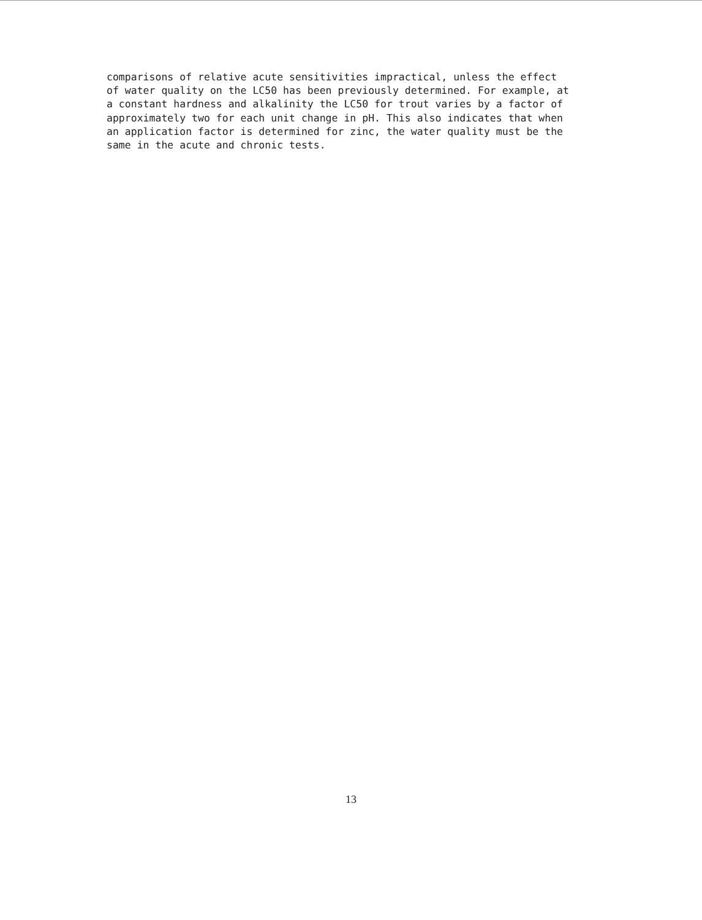comparisons of relative acute sensitivities impractical, unless the effect
of water quality on the LC50 has been previously determined. For example, at
a constant hardness and alkalinity the LC50 for trout varies by a factor of
approximately two for each unit change in pH. This also indicates that when
an application factor is determined for zinc, the water quality must be the
same in the acute and chronic tests.
13